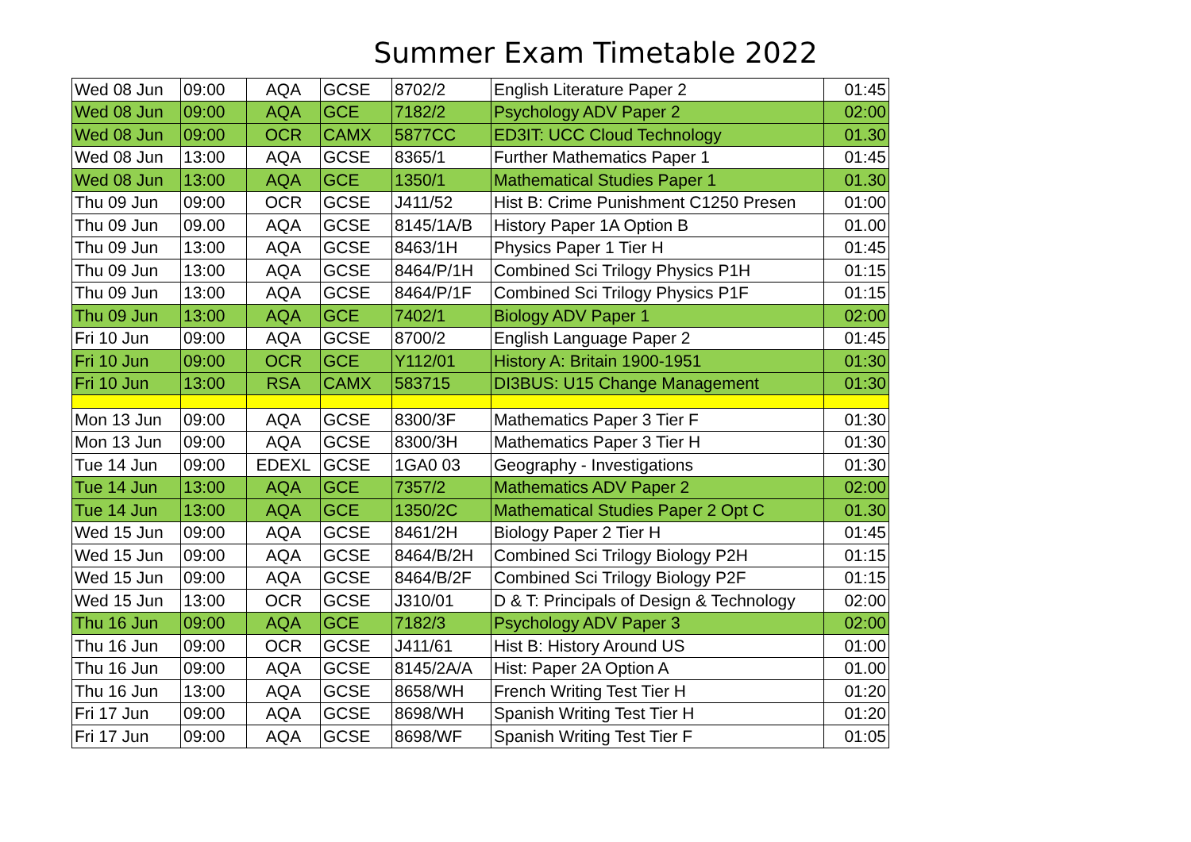Summer Exam Timetable 2022
| Wed 08 Jun | 09:00 | AQA | GCSE | 8702/2 | English Literature Paper 2 | 01:45 |
| Wed 08 Jun | 09:00 | AQA | GCE | 7182/2 | Psychology ADV Paper 2 | 02:00 |
| Wed 08 Jun | 09:00 | OCR | CAMX | 5877CC | ED3IT: UCC Cloud Technology | 01.30 |
| Wed 08 Jun | 13:00 | AQA | GCSE | 8365/1 | Further Mathematics Paper 1 | 01:45 |
| Wed 08 Jun | 13:00 | AQA | GCE | 1350/1 | Mathematical Studies Paper 1 | 01.30 |
| Thu 09 Jun | 09:00 | OCR | GCSE | J411/52 | Hist B: Crime Punishment C1250 Presen | 01:00 |
| Thu 09 Jun | 09.00 | AQA | GCSE | 8145/1A/B | History Paper 1A Option B | 01.00 |
| Thu 09 Jun | 13:00 | AQA | GCSE | 8463/1H | Physics Paper 1 Tier H | 01:45 |
| Thu 09 Jun | 13:00 | AQA | GCSE | 8464/P/1H | Combined Sci Trilogy Physics P1H | 01:15 |
| Thu 09 Jun | 13:00 | AQA | GCSE | 8464/P/1F | Combined Sci Trilogy Physics P1F | 01:15 |
| Thu 09 Jun | 13:00 | AQA | GCE | 7402/1 | Biology ADV Paper 1 | 02:00 |
| Fri 10 Jun | 09:00 | AQA | GCSE | 8700/2 | English Language Paper 2 | 01:45 |
| Fri 10 Jun | 09:00 | OCR | GCE | Y112/01 | History A: Britain 1900-1951 | 01:30 |
| Fri 10 Jun | 13:00 | RSA | CAMX | 583715 | DI3BUS: U15 Change Management | 01:30 |
| Mon 13 Jun | 09:00 | AQA | GCSE | 8300/3F | Mathematics Paper 3 Tier F | 01:30 |
| Mon 13 Jun | 09:00 | AQA | GCSE | 8300/3H | Mathematics Paper 3 Tier H | 01:30 |
| Tue 14 Jun | 09:00 | EDEXL | GCSE | 1GA0 03 | Geography - Investigations | 01:30 |
| Tue 14 Jun | 13:00 | AQA | GCE | 7357/2 | Mathematics ADV Paper 2 | 02:00 |
| Tue 14 Jun | 13:00 | AQA | GCE | 1350/2C | Mathematical Studies Paper 2 Opt C | 01.30 |
| Wed 15 Jun | 09:00 | AQA | GCSE | 8461/2H | Biology Paper 2 Tier H | 01:45 |
| Wed 15 Jun | 09:00 | AQA | GCSE | 8464/B/2H | Combined Sci Trilogy Biology P2H | 01:15 |
| Wed 15 Jun | 09:00 | AQA | GCSE | 8464/B/2F | Combined Sci Trilogy Biology P2F | 01:15 |
| Wed 15 Jun | 13:00 | OCR | GCSE | J310/01 | D & T: Principals of Design & Technology | 02:00 |
| Thu 16 Jun | 09:00 | AQA | GCE | 7182/3 | Psychology ADV Paper 3 | 02:00 |
| Thu 16 Jun | 09:00 | OCR | GCSE | J411/61 | Hist B: History Around US | 01:00 |
| Thu 16 Jun | 09:00 | AQA | GCSE | 8145/2A/A | Hist: Paper 2A Option A | 01.00 |
| Thu 16 Jun | 13:00 | AQA | GCSE | 8658/WH | French Writing Test Tier H | 01:20 |
| Fri 17 Jun | 09:00 | AQA | GCSE | 8698/WH | Spanish Writing Test Tier H | 01:20 |
| Fri 17 Jun | 09:00 | AQA | GCSE | 8698/WF | Spanish Writing Test Tier F | 01:05 |